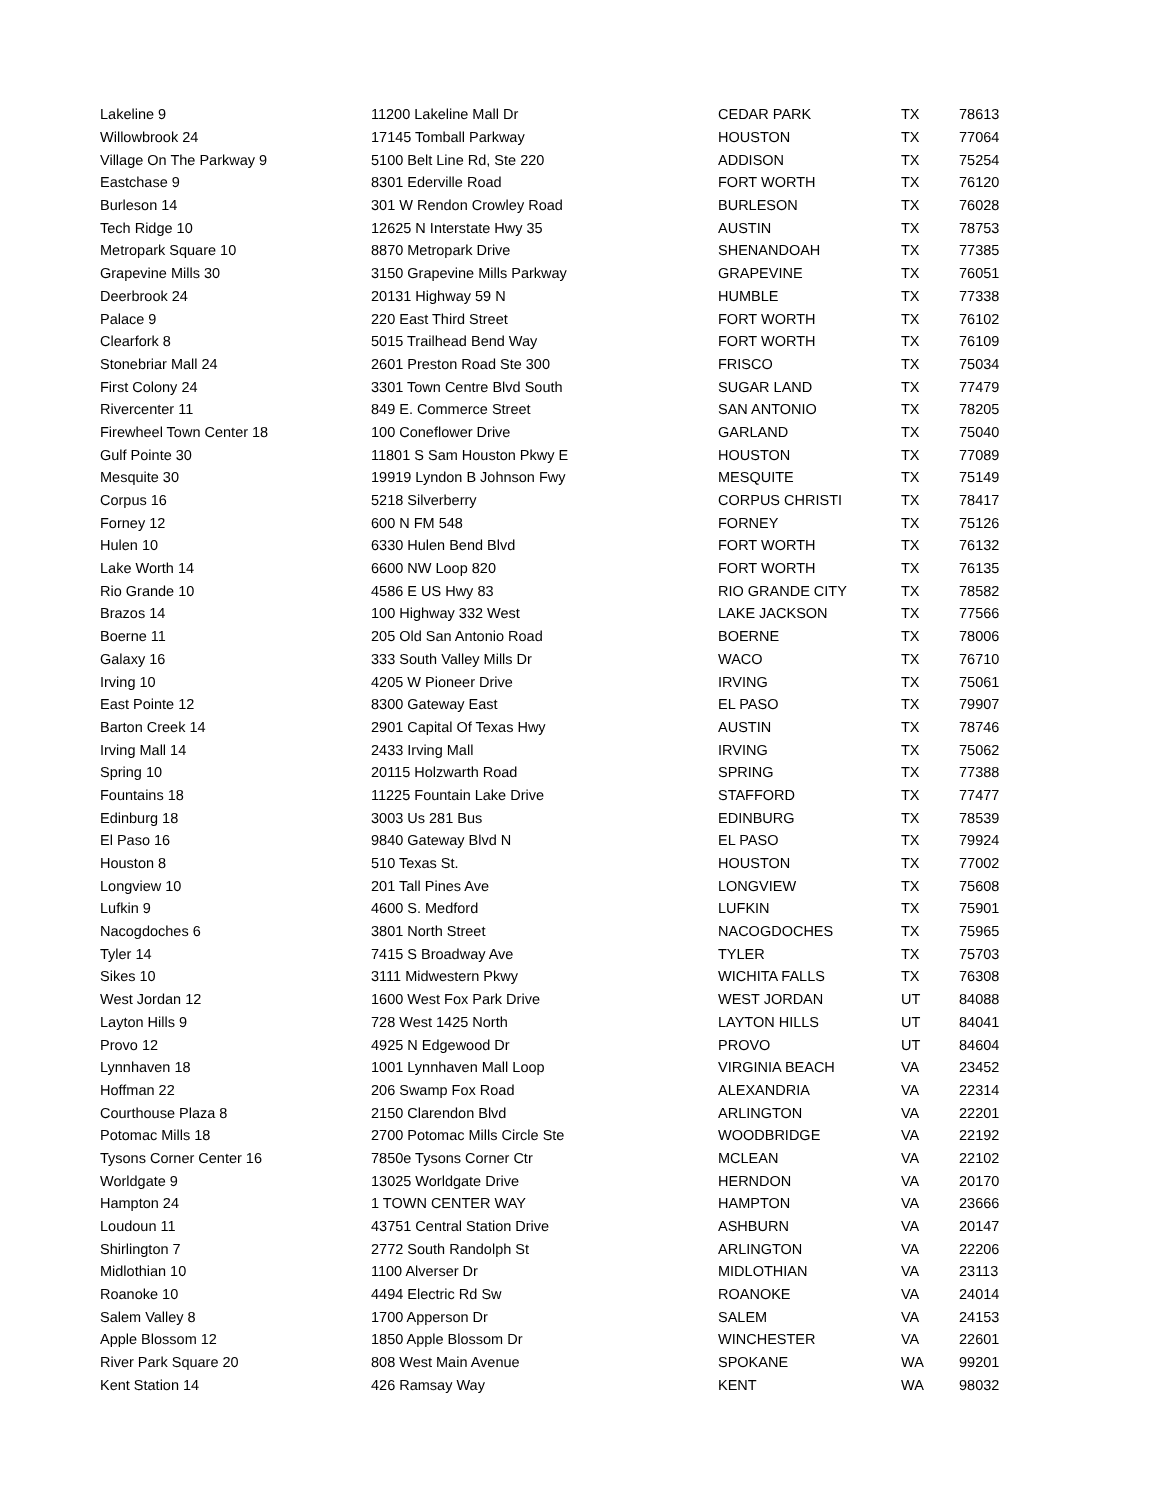| Lakeline 9 | 11200 Lakeline Mall Dr | CEDAR PARK | TX | 78613 |
| Willowbrook 24 | 17145 Tomball Parkway | HOUSTON | TX | 77064 |
| Village On The Parkway 9 | 5100 Belt Line Rd, Ste 220 | ADDISON | TX | 75254 |
| Eastchase 9 | 8301 Ederville Road | FORT WORTH | TX | 76120 |
| Burleson 14 | 301 W Rendon Crowley Road | BURLESON | TX | 76028 |
| Tech Ridge 10 | 12625 N Interstate Hwy 35 | AUSTIN | TX | 78753 |
| Metropark Square 10 | 8870 Metropark Drive | SHENANDOAH | TX | 77385 |
| Grapevine Mills 30 | 3150 Grapevine Mills Parkway | GRAPEVINE | TX | 76051 |
| Deerbrook 24 | 20131 Highway 59 N | HUMBLE | TX | 77338 |
| Palace 9 | 220 East Third Street | FORT WORTH | TX | 76102 |
| Clearfork 8 | 5015 Trailhead Bend Way | FORT WORTH | TX | 76109 |
| Stonebriar Mall 24 | 2601 Preston Road Ste 300 | FRISCO | TX | 75034 |
| First Colony 24 | 3301 Town Centre Blvd South | SUGAR LAND | TX | 77479 |
| Rivercenter 11 | 849 E. Commerce Street | SAN ANTONIO | TX | 78205 |
| Firewheel Town Center 18 | 100 Coneflower Drive | GARLAND | TX | 75040 |
| Gulf Pointe 30 | 11801 S Sam Houston Pkwy E | HOUSTON | TX | 77089 |
| Mesquite 30 | 19919 Lyndon B Johnson Fwy | MESQUITE | TX | 75149 |
| Corpus 16 | 5218 Silverberry | CORPUS CHRISTI | TX | 78417 |
| Forney 12 | 600 N FM 548 | FORNEY | TX | 75126 |
| Hulen 10 | 6330 Hulen Bend Blvd | FORT WORTH | TX | 76132 |
| Lake Worth 14 | 6600 NW Loop 820 | FORT WORTH | TX | 76135 |
| Rio Grande 10 | 4586 E US Hwy 83 | RIO GRANDE CITY | TX | 78582 |
| Brazos 14 | 100 Highway 332 West | LAKE JACKSON | TX | 77566 |
| Boerne 11 | 205 Old San Antonio Road | BOERNE | TX | 78006 |
| Galaxy 16 | 333 South Valley Mills Dr | WACO | TX | 76710 |
| Irving 10 | 4205 W Pioneer Drive | IRVING | TX | 75061 |
| East Pointe 12 | 8300 Gateway East | EL PASO | TX | 79907 |
| Barton Creek 14 | 2901 Capital Of Texas Hwy | AUSTIN | TX | 78746 |
| Irving Mall 14 | 2433 Irving Mall | IRVING | TX | 75062 |
| Spring 10 | 20115 Holzwarth Road | SPRING | TX | 77388 |
| Fountains 18 | 11225 Fountain Lake Drive | STAFFORD | TX | 77477 |
| Edinburg 18 | 3003 Us 281 Bus | EDINBURG | TX | 78539 |
| El Paso 16 | 9840 Gateway Blvd N | EL PASO | TX | 79924 |
| Houston 8 | 510 Texas St. | HOUSTON | TX | 77002 |
| Longview 10 | 201 Tall Pines Ave | LONGVIEW | TX | 75608 |
| Lufkin 9 | 4600 S. Medford | LUFKIN | TX | 75901 |
| Nacogdoches 6 | 3801 North Street | NACOGDOCHES | TX | 75965 |
| Tyler 14 | 7415 S Broadway Ave | TYLER | TX | 75703 |
| Sikes 10 | 3111 Midwestern Pkwy | WICHITA FALLS | TX | 76308 |
| West Jordan 12 | 1600 West Fox Park Drive | WEST JORDAN | UT | 84088 |
| Layton Hills 9 | 728 West 1425 North | LAYTON HILLS | UT | 84041 |
| Provo 12 | 4925 N Edgewood Dr | PROVO | UT | 84604 |
| Lynnhaven 18 | 1001 Lynnhaven Mall Loop | VIRGINIA BEACH | VA | 23452 |
| Hoffman 22 | 206 Swamp Fox Road | ALEXANDRIA | VA | 22314 |
| Courthouse Plaza 8 | 2150 Clarendon Blvd | ARLINGTON | VA | 22201 |
| Potomac Mills 18 | 2700 Potomac Mills Circle Ste | WOODBRIDGE | VA | 22192 |
| Tysons Corner Center 16 | 7850e Tysons Corner Ctr | MCLEAN | VA | 22102 |
| Worldgate 9 | 13025 Worldgate Drive | HERNDON | VA | 20170 |
| Hampton 24 | 1 TOWN CENTER WAY | HAMPTON | VA | 23666 |
| Loudoun 11 | 43751 Central Station Drive | ASHBURN | VA | 20147 |
| Shirlington 7 | 2772 South Randolph St | ARLINGTON | VA | 22206 |
| Midlothian 10 | 1100 Alverser Dr | MIDLOTHIAN | VA | 23113 |
| Roanoke 10 | 4494 Electric Rd Sw | ROANOKE | VA | 24014 |
| Salem Valley 8 | 1700 Apperson Dr | SALEM | VA | 24153 |
| Apple Blossom 12 | 1850 Apple Blossom Dr | WINCHESTER | VA | 22601 |
| River Park Square 20 | 808 West Main Avenue | SPOKANE | WA | 99201 |
| Kent Station 14 | 426 Ramsay Way | KENT | WA | 98032 |